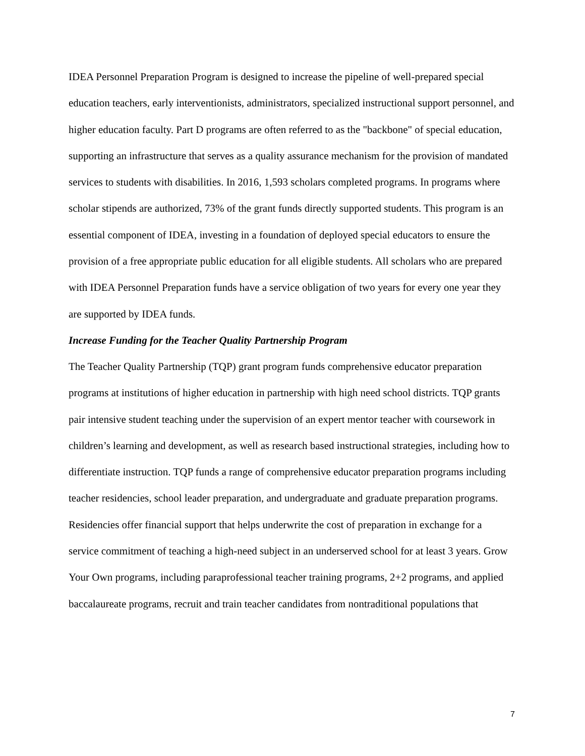IDEA Personnel Preparation Program is designed to increase the pipeline of well-prepared special education teachers, early interventionists, administrators, specialized instructional support personnel, and higher education faculty. Part D programs are often referred to as the "backbone" of special education, supporting an infrastructure that serves as a quality assurance mechanism for the provision of mandated services to students with disabilities. In 2016, 1,593 scholars completed programs. In programs where scholar stipends are authorized, 73% of the grant funds directly supported students. This program is an essential component of IDEA, investing in a foundation of deployed special educators to ensure the provision of a free appropriate public education for all eligible students. All scholars who are prepared with IDEA Personnel Preparation funds have a service obligation of two years for every one year they are supported by IDEA funds.
Increase Funding for the Teacher Quality Partnership Program
The Teacher Quality Partnership (TQP) grant program funds comprehensive educator preparation programs at institutions of higher education in partnership with high need school districts. TQP grants pair intensive student teaching under the supervision of an expert mentor teacher with coursework in children’s learning and development, as well as research based instructional strategies, including how to differentiate instruction. TQP funds a range of comprehensive educator preparation programs including teacher residencies, school leader preparation, and undergraduate and graduate preparation programs. Residencies offer financial support that helps underwrite the cost of preparation in exchange for a service commitment of teaching a high-need subject in an underserved school for at least 3 years. Grow Your Own programs, including paraprofessional teacher training programs, 2+2 programs, and applied baccalaureate programs, recruit and train teacher candidates from nontraditional populations that
7